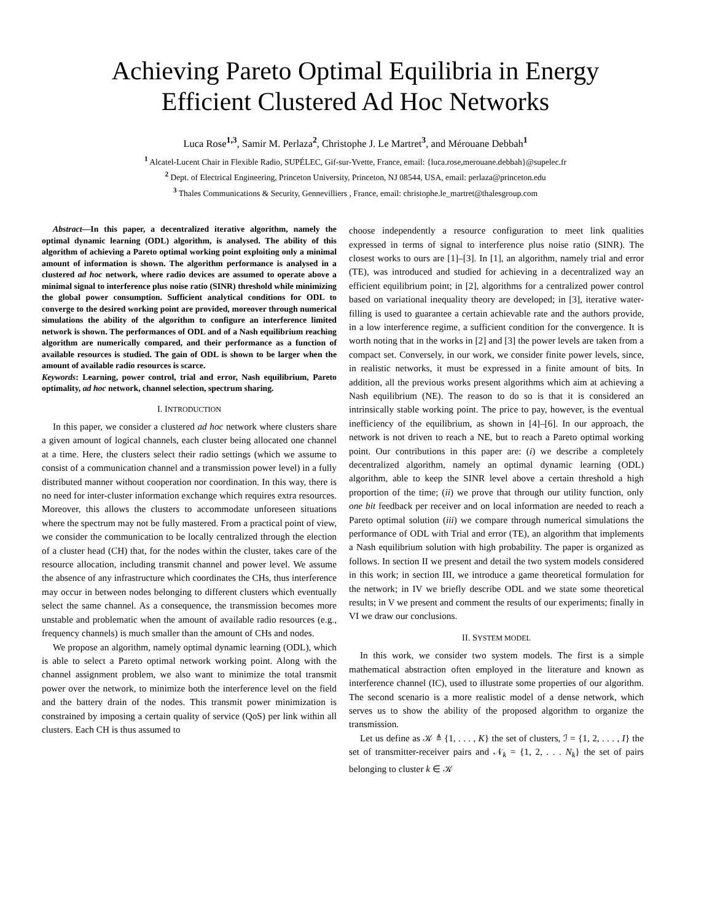Achieving Pareto Optimal Equilibria in Energy
Efficient Clustered Ad Hoc Networks
Luca Rose<sup>1,3</sup>, Samir M. Perlaza<sup>2</sup>, Christophe J. Le Martret<sup>3</sup>, and Mérouane Debbah<sup>1</sup>
<sup>1</sup> Alcatel-Lucent Chair in Flexible Radio, SUPÉLEC, Gif-sur-Yvette, France, email: {luca.rose,merouane.debbah}@supelec.fr
<sup>2</sup> Dept. of Electrical Engineering, Princeton University, Princeton, NJ 08544, USA, email: perlaza@princeton.edu
<sup>3</sup> Thales Communications & Security, Gennevilliers , France, email: christophe.le_martret@thalesgroup.com
Abstract—In this paper, a decentralized iterative algorithm, namely the optimal dynamic learning (ODL) algorithm, is analysed. The ability of this algorithm of achieving a Pareto optimal working point exploiting only a minimal amount of information is shown. The algorithm performance is analysed in a clustered ad hoc network, where radio devices are assumed to operate above a minimal signal to interference plus noise ratio (SINR) threshold while minimizing the global power consumption. Sufficient analytical conditions for ODL to converge to the desired working point are provided, moreover through numerical simulations the ability of the algorithm to configure an interference limited network is shown. The performances of ODL and of a Nash equilibrium reaching algorithm are numerically compared, and their performance as a function of available resources is studied. The gain of ODL is shown to be larger when the amount of available radio resources is scarce.
Keywords: Learning, power control, trial and error, Nash equilibrium, Pareto optimality, ad hoc network, channel selection, spectrum sharing.
I. INTRODUCTION
In this paper, we consider a clustered ad hoc network where clusters share a given amount of logical channels, each cluster being allocated one channel at a time. Here, the clusters select their radio settings (which we assume to consist of a communication channel and a transmission power level) in a fully distributed manner without cooperation nor coordination. In this way, there is no need for inter-cluster information exchange which requires extra resources. Moreover, this allows the clusters to accommodate unforeseen situations where the spectrum may not be fully mastered. From a practical point of view, we consider the communication to be locally centralized through the election of a cluster head (CH) that, for the nodes within the cluster, takes care of the resource allocation, including transmit channel and power level. We assume the absence of any infrastructure which coordinates the CHs, thus interference may occur in between nodes belonging to different clusters which eventually select the same channel. As a consequence, the transmission becomes more unstable and problematic when the amount of available radio resources (e.g., frequency channels) is much smaller than the amount of CHs and nodes.
We propose an algorithm, namely optimal dynamic learning (ODL), which is able to select a Pareto optimal network working point. Along with the channel assignment problem, we also want to minimize the total transmit power over the network, to minimize both the interference level on the field and the battery drain of the nodes. This transmit power minimization is constrained by imposing a certain quality of service (QoS) per link within all clusters. Each CH is thus assumed to
choose independently a resource configuration to meet link qualities expressed in terms of signal to interference plus noise ratio (SINR). The closest works to ours are [1]–[3]. In [1], an algorithm, namely trial and error (TE), was introduced and studied for achieving in a decentralized way an efficient equilibrium point; in [2], algorithms for a centralized power control based on variational inequality theory are developed; in [3], iterative water-filling is used to guarantee a certain achievable rate and the authors provide, in a low interference regime, a sufficient condition for the convergence. It is worth noting that in the works in [2] and [3] the power levels are taken from a compact set. Conversely, in our work, we consider finite power levels, since, in realistic networks, it must be expressed in a finite amount of bits. In addition, all the previous works present algorithms which aim at achieving a Nash equilibrium (NE). The reason to do so is that it is considered an intrinsically stable working point. The price to pay, however, is the eventual inefficiency of the equilibrium, as shown in [4]–[6]. In our approach, the network is not driven to reach a NE, but to reach a Pareto optimal working point. Our contributions in this paper are: (i) we describe a completely decentralized algorithm, namely an optimal dynamic learning (ODL) algorithm, able to keep the SINR level above a certain threshold a high proportion of the time; (ii) we prove that through our utility function, only one bit feedback per receiver and on local information are needed to reach a Pareto optimal solution (iii) we compare through numerical simulations the performance of ODL with Trial and error (TE), an algorithm that implements a Nash equilibrium solution with high probability. The paper is organized as follows. In section II we present and detail the two system models considered in this work; in section III, we introduce a game theoretical formulation for the network; in IV we briefly describe ODL and we state some theoretical results; in V we present and comment the results of our experiments; finally in VI we draw our conclusions.
II. SYSTEM MODEL
In this work, we consider two system models. The first is a simple mathematical abstraction often employed in the literature and known as interference channel (IC), used to illustrate some properties of our algorithm. The second scenario is a more realistic model of a dense network, which serves us to show the ability of the proposed algorithm to organize the transmission.
Let us define as 𝒦 ≜ {1, . . . , K} the set of clusters, ℐ = {1, 2, . . . , I} the set of transmitter-receiver pairs and 𝒩<sub>k</sub> = {1, 2, . . . N<sub>k</sub>} the set of pairs belonging to cluster k ∈ 𝒦